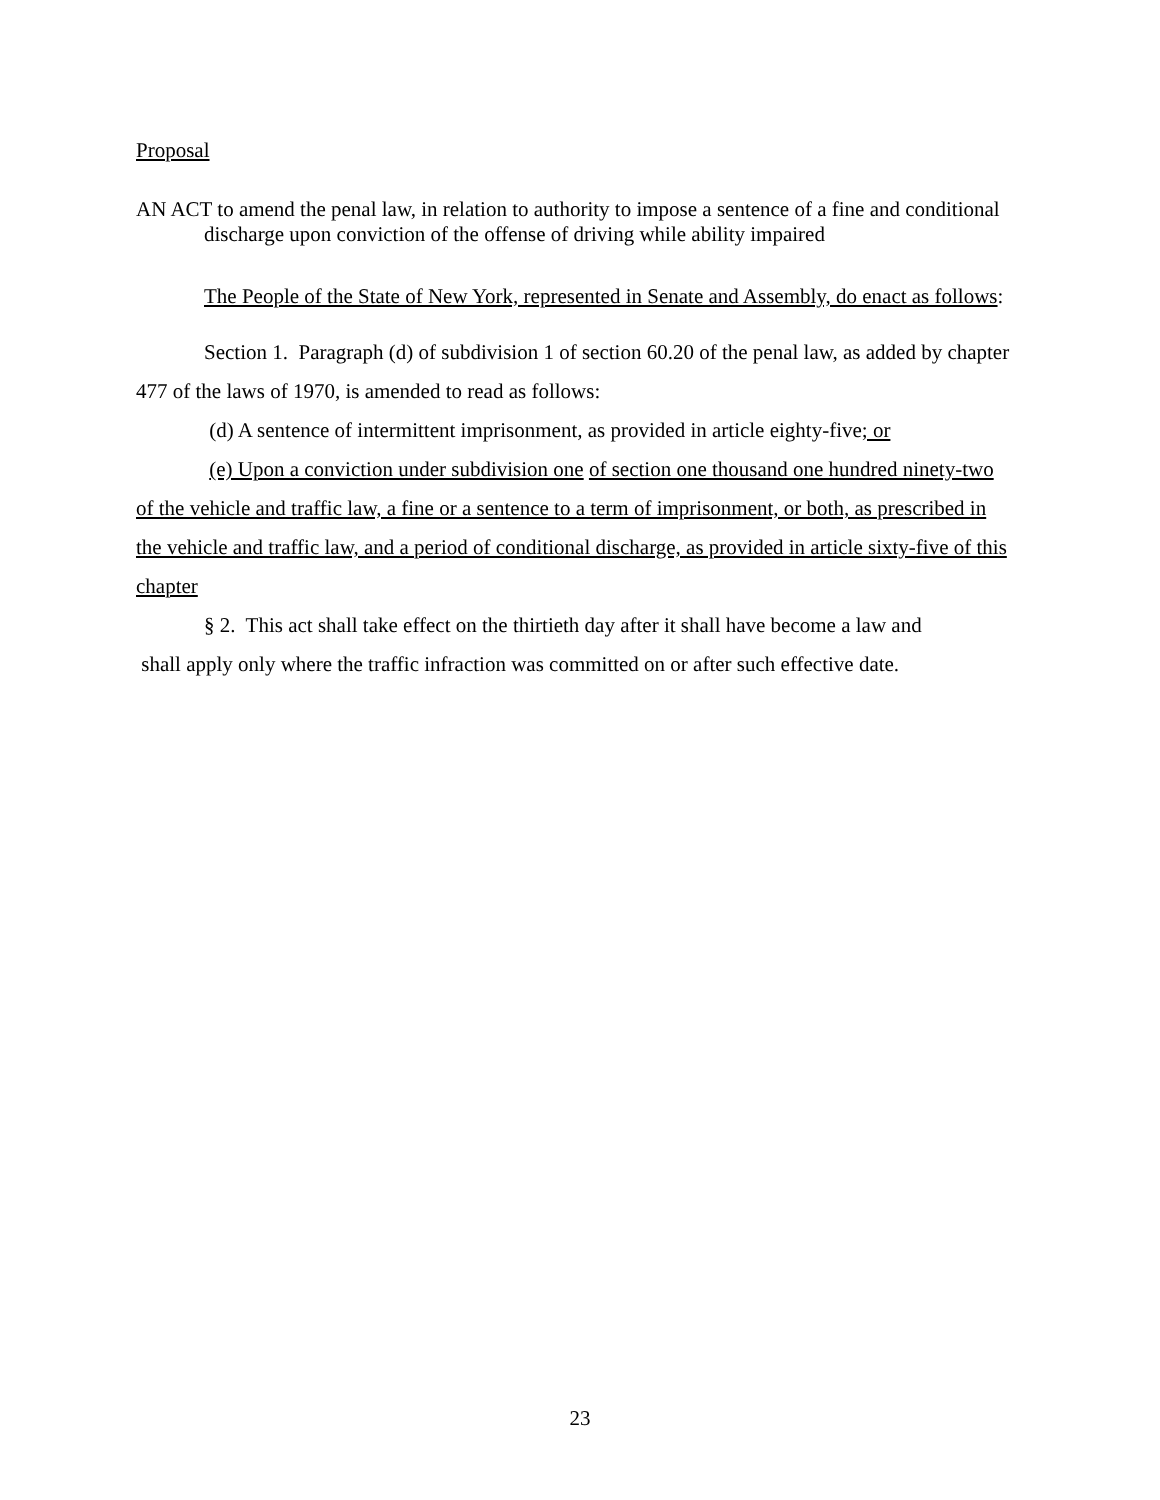Proposal
AN ACT to amend the penal law, in relation to authority to impose a sentence of a fine and conditional discharge upon conviction of the offense of driving while ability impaired
The People of the State of New York, represented in Senate and Assembly, do enact as follows:
Section 1. Paragraph (d) of subdivision 1 of section 60.20 of the penal law, as added by chapter 477 of the laws of 1970, is amended to read as follows:
(d) A sentence of intermittent imprisonment, as provided in article eighty-five; or
(e) Upon a conviction under subdivision one of section one thousand one hundred ninety-two of the vehicle and traffic law, a fine or a sentence to a term of imprisonment, or both, as prescribed in the vehicle and traffic law, and a period of conditional discharge, as provided in article sixty-five of this chapter
§ 2. This act shall take effect on the thirtieth day after it shall have become a law and
shall apply only where the traffic infraction was committed on or after such effective date.
23